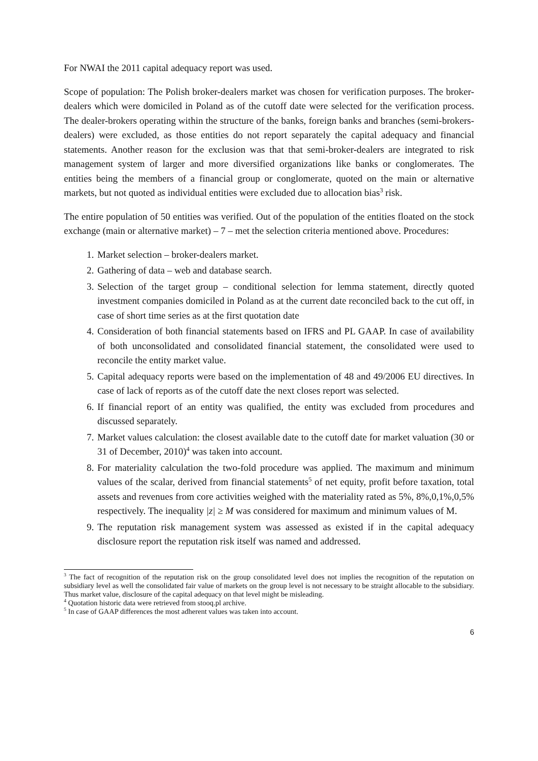For NWAI the 2011 capital adequacy report was used.
Scope of population: The Polish broker-dealers market was chosen for verification purposes. The broker-dealers which were domiciled in Poland as of the cutoff date were selected for the verification process. The dealer-brokers operating within the structure of the banks, foreign banks and branches (semi-brokers-dealers) were excluded, as those entities do not report separately the capital adequacy and financial statements. Another reason for the exclusion was that that semi-broker-dealers are integrated to risk management system of larger and more diversified organizations like banks or conglomerates. The entities being the members of a financial group or conglomerate, quoted on the main or alternative markets, but not quoted as individual entities were excluded due to allocation bias<sup>3</sup> risk.
The entire population of 50 entities was verified. Out of the population of the entities floated on the stock exchange (main or alternative market) – 7 – met the selection criteria mentioned above. Procedures:
1. Market selection – broker-dealers market.
2. Gathering of data – web and database search.
3. Selection of the target group – conditional selection for lemma statement, directly quoted investment companies domiciled in Poland as at the current date reconciled back to the cut off, in case of short time series as at the first quotation date
4. Consideration of both financial statements based on IFRS and PL GAAP. In case of availability of both unconsolidated and consolidated financial statement, the consolidated were used to reconcile the entity market value.
5. Capital adequacy reports were based on the implementation of 48 and 49/2006 EU directives. In case of lack of reports as of the cutoff date the next closes report was selected.
6. If financial report of an entity was qualified, the entity was excluded from procedures and discussed separately.
7. Market values calculation: the closest available date to the cutoff date for market valuation (30 or 31 of December, 2010)<sup>4</sup> was taken into account.
8. For materiality calculation the two-fold procedure was applied. The maximum and minimum values of the scalar, derived from financial statements<sup>5</sup> of net equity, profit before taxation, total assets and revenues from core activities weighed with the materiality rated as 5%, 8%,0,1%,0,5% respectively. The inequality |z| ≥ M was considered for maximum and minimum values of M.
9. The reputation risk management system was assessed as existed if in the capital adequacy disclosure report the reputation risk itself was named and addressed.
<sup>3</sup> The fact of recognition of the reputation risk on the group consolidated level does not implies the recognition of the reputation on subsidiary level as well the consolidated fair value of markets on the group level is not necessary to be straight allocable to the subsidiary. Thus market value, disclosure of the capital adequacy on that level might be misleading.
<sup>4</sup> Quotation historic data were retrieved from stooq.pl archive.
<sup>5</sup> In case of GAAP differences the most adherent values was taken into account.
6